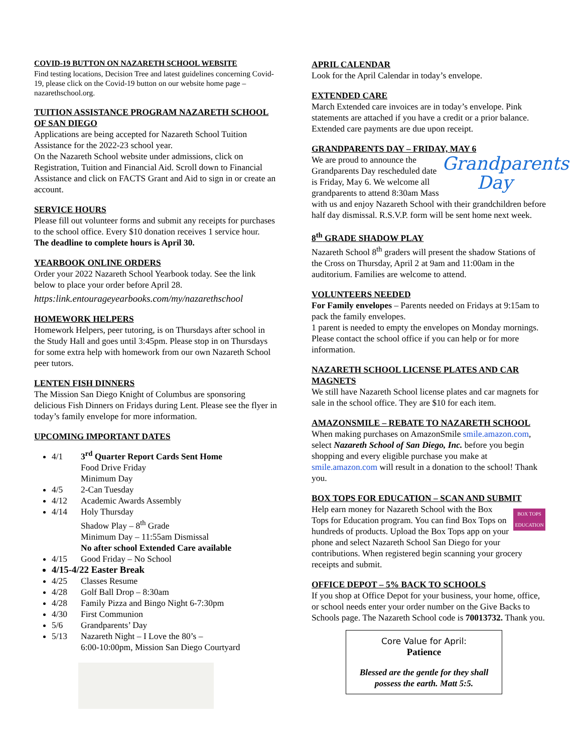COVID-19 BUTTON ON NAZARETH SCHOOL WEBSITE
Find testing locations, Decision Tree and latest guidelines concerning Covid-19, please click on the Covid-19 button on our website home page – nazarethschool.org.
TUITION ASSISTANCE PROGRAM NAZARETH SCHOOL OF SAN DIEGO
Applications are being accepted for Nazareth School Tuition Assistance for the 2022-23 school year.
On the Nazareth School website under admissions, click on Registration, Tuition and Financial Aid. Scroll down to Financial Assistance and click on FACTS Grant and Aid to sign in or create an account.
SERVICE HOURS
Please fill out volunteer forms and submit any receipts for purchases to the school office. Every $10 donation receives 1 service hour.
The deadline to complete hours is April 30.
YEARBOOK ONLINE ORDERS
Order your 2022 Nazareth School Yearbook today. See the link below to place your order before April 28.
https:link.entourageyearbooks.com/my/nazarethschool
HOMEWORK HELPERS
Homework Helpers, peer tutoring, is on Thursdays after school in the Study Hall and goes until 3:45pm. Please stop in on Thursdays for some extra help with homework from our own Nazareth School peer tutors.
LENTEN FISH DINNERS
The Mission San Diego Knight of Columbus are sponsoring delicious Fish Dinners on Fridays during Lent. Please see the flyer in today’s family envelope for more information.
UPCOMING IMPORTANT DATES
4/1 3<sup>rd</sup> Quarter Report Cards Sent Home
Food Drive Friday
Minimum Day
4/5 2-Can Tuesday
4/12 Academic Awards Assembly
4/14 Holy Thursday
Shadow Play – 8<sup>th</sup> Grade
Minimum Day – 11:55am Dismissal
No after school Extended Care available
4/15 Good Friday – No School
4/15-4/22 Easter Break
4/25 Classes Resume
4/28 Golf Ball Drop – 8:30am
4/28 Family Pizza and Bingo Night 6-7:30pm
4/30 First Communion
5/6 Grandparents’ Day
5/13 Nazareth Night – I Love the 80’s –
6:00-10:00pm, Mission San Diego Courtyard
APRIL CALENDAR
Look for the April Calendar in today’s envelope.
EXTENDED CARE
March Extended care invoices are in today’s envelope. Pink statements are attached if you have a credit or a prior balance. Extended care payments are due upon receipt.
GRANDPARENTS DAY – FRIDAY, MAY 6
Grandparents Day
We are proud to announce the Grandparents Day rescheduled date is Friday, May 6. We welcome all grandparents to attend 8:30am Mass with us and enjoy Nazareth School with their grandchildren before half day dismissal. R.S.V.P. form will be sent home next week.
8<sup>th</sup> GRADE SHADOW PLAY
Nazareth School 8<sup>th</sup> graders will present the shadow Stations of the Cross on Thursday, April 2 at 9am and 11:00am in the auditorium. Families are welcome to attend.
VOLUNTEERS NEEDED
For Family envelopes – Parents needed on Fridays at 9:15am to pack the family envelopes.
1 parent is needed to empty the envelopes on Monday mornings. Please contact the school office if you can help or for more information.
NAZARETH SCHOOL LICENSE PLATES AND CAR MAGNETS
We still have Nazareth School license plates and car magnets for sale in the school office. They are $10 for each item.
AMAZONSMILE – REBATE TO NAZARETH SCHOOL
When making purchases on AmazonSmile smile.amazon.com, select Nazareth School of San Diego, Inc. before you begin shopping and every eligible purchase you make at smile.amazon.com will result in a donation to the school! Thank you.
BOX TOPS FOR EDUCATION – SCAN AND SUBMIT
BOX TOPS EDUCATION
Help earn money for Nazareth School with the Box Tops for Education program. You can find Box Tops on hundreds of products. Upload the Box Tops app on your phone and select Nazareth School San Diego for your contributions. When registered begin scanning your grocery receipts and submit.
OFFICE DEPOT – 5% BACK TO SCHOOLS
If you shop at Office Depot for your business, your home, office, or school needs enter your order number on the Give Backs to Schools page. The Nazareth School code is 70013732. Thank you.
Core Value for April:
Patience
Blessed are the gentle for they shall possess the earth. Matt 5:5.